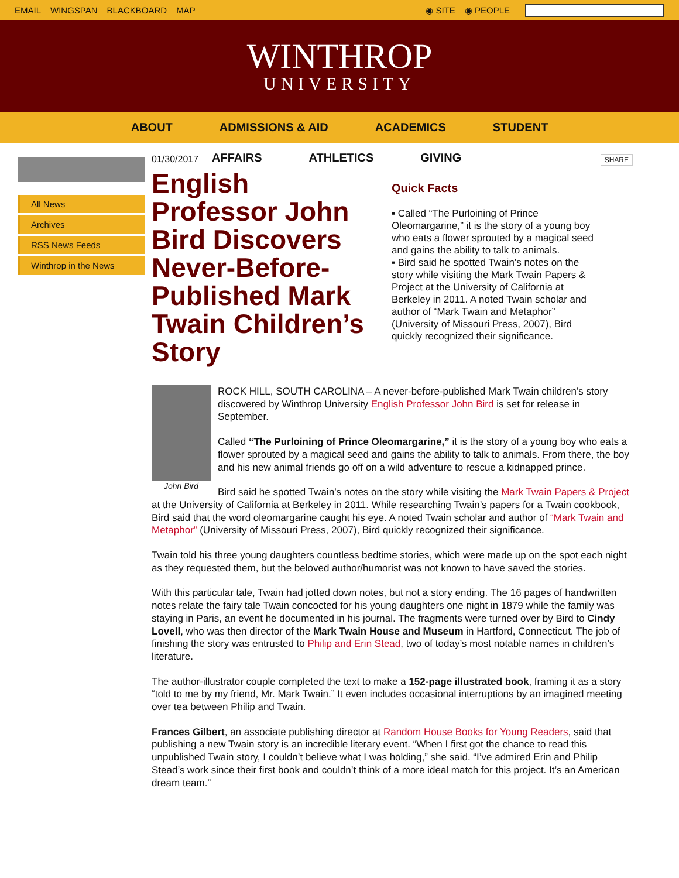EMAIL WINGSPAN BLACKBOARD MAP ◉ SITE ◉ PEOPLE
WINTHROP
UNIVERSITY
ABOUT ADMISSIONS & AID ACADEMICS STUDENT
AFFAIRS ATHLETICS GIVING
All News
Archives
RSS News Feeds
Winthrop in the News
01/30/2017 SHARE
English Professor John Bird Discovers Never-Before-Published Mark Twain Children’s Story
Quick Facts
▪ Called “The Purloining of Prince Oleomargarine,” it is the story of a young boy who eats a flower sprouted by a magical seed and gains the ability to talk to animals.
▪ Bird said he spotted Twain’s notes on the story while visiting the Mark Twain Papers & Project at the University of California at Berkeley in 2011. A noted Twain scholar and author of “Mark Twain and Metaphor” (University of Missouri Press, 2007), Bird quickly recognized their significance.
John Bird
ROCK HILL, SOUTH CAROLINA – A never-before-published Mark Twain children’s story discovered by Winthrop University English Professor John Bird is set for release in September.
Called “The Purloining of Prince Oleomargarine,” it is the story of a young boy who eats a flower sprouted by a magical seed and gains the ability to talk to animals. From there, the boy and his new animal friends go off on a wild adventure to rescue a kidnapped prince.
Bird said he spotted Twain’s notes on the story while visiting the Mark Twain Papers & Project at the University of California at Berkeley in 2011. While researching Twain’s papers for a Twain cookbook, Bird said that the word oleomargarine caught his eye. A noted Twain scholar and author of “Mark Twain and Metaphor” (University of Missouri Press, 2007), Bird quickly recognized their significance.
Twain told his three young daughters countless bedtime stories, which were made up on the spot each night as they requested them, but the beloved author/humorist was not known to have saved the stories.
With this particular tale, Twain had jotted down notes, but not a story ending. The 16 pages of handwritten notes relate the fairy tale Twain concocted for his young daughters one night in 1879 while the family was staying in Paris, an event he documented in his journal. The fragments were turned over by Bird to Cindy Lovell, who was then director of the Mark Twain House and Museum in Hartford, Connecticut. The job of finishing the story was entrusted to Philip and Erin Stead, two of today’s most notable names in children’s literature.
The author-illustrator couple completed the text to make a 152-page illustrated book, framing it as a story “told to me by my friend, Mr. Mark Twain.” It even includes occasional interruptions by an imagined meeting over tea between Philip and Twain.
Frances Gilbert, an associate publishing director at Random House Books for Young Readers, said that publishing a new Twain story is an incredible literary event. “When I first got the chance to read this unpublished Twain story, I couldn’t believe what I was holding,” she said. “I’ve admired Erin and Philip Stead’s work since their first book and couldn’t think of a more ideal match for this project. It’s an American dream team.”